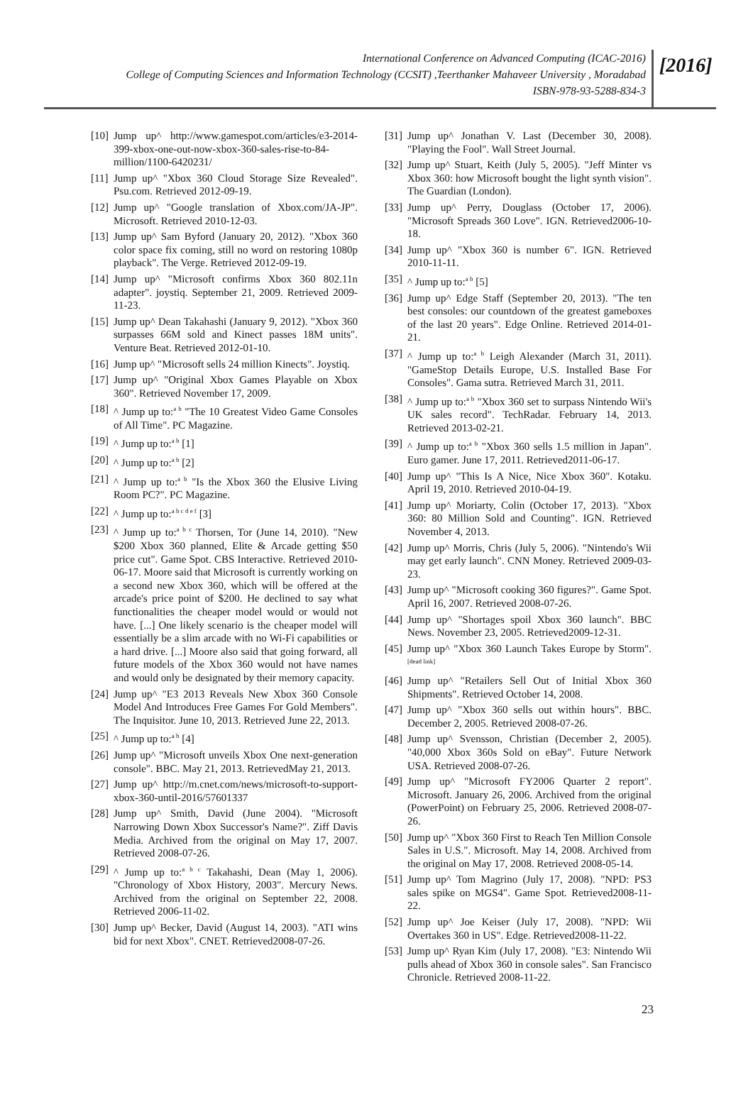International Conference on Advanced Computing (ICAC-2016)
College of Computing Sciences and Information Technology (CCSIT) ,Teerthanker Mahaveer University , Moradabad
ISBN-978-93-5288-834-3
[2016]
[10] Jump up^ http://www.gamespot.com/articles/e3-2014-399-xbox-one-out-now-xbox-360-sales-rise-to-84-million/1100-6420231/
[11] Jump up^ "Xbox 360 Cloud Storage Size Revealed". Psu.com. Retrieved 2012-09-19.
[12] Jump up^ "Google translation of Xbox.com/JA-JP". Microsoft. Retrieved 2010-12-03.
[13] Jump up^ Sam Byford (January 20, 2012). "Xbox 360 color space fix coming, still no word on restoring 1080p playback". The Verge. Retrieved 2012-09-19.
[14] Jump up^ "Microsoft confirms Xbox 360 802.11n adapter". joystiq. September 21, 2009. Retrieved 2009-11-23.
[15] Jump up^ Dean Takahashi (January 9, 2012). "Xbox 360 surpasses 66M sold and Kinect passes 18M units". Venture Beat. Retrieved 2012-01-10.
[16] Jump up^ "Microsoft sells 24 million Kinects". Joystiq.
[17] Jump up^ "Original Xbox Games Playable on Xbox 360". Retrieved November 17, 2009.
[18] ^ Jump up to:<sup>a b</sup> "The 10 Greatest Video Game Consoles of All Time". PC Magazine.
[19] ^ Jump up to:<sup>a b</sup> [1]
[20] ^ Jump up to:<sup>a b</sup> [2]
[21] ^ Jump up to:<sup>a b</sup> "Is the Xbox 360 the Elusive Living Room PC?". PC Magazine.
[22] ^ Jump up to:<sup>a b c d e f</sup> [3]
[23] ^ Jump up to:<sup>a b c</sup> Thorsen, Tor (June 14, 2010). "New $200 Xbox 360 planned, Elite & Arcade getting $50 price cut". Game Spot. CBS Interactive. Retrieved 2010-06-17. Moore said that Microsoft is currently working on a second new Xbox 360, which will be offered at the arcade's price point of $200. He declined to say what functionalities the cheaper model would or would not have. [...] One likely scenario is the cheaper model will essentially be a slim arcade with no Wi-Fi capabilities or a hard drive. [...] Moore also said that going forward, all future models of the Xbox 360 would not have names and would only be designated by their memory capacity.
[24] Jump up^ "E3 2013 Reveals New Xbox 360 Console Model And Introduces Free Games For Gold Members". The Inquisitor. June 10, 2013. Retrieved June 22, 2013.
[25] ^ Jump up to:<sup>a b</sup> [4]
[26] Jump up^ "Microsoft unveils Xbox One next-generation console". BBC. May 21, 2013. RetrievedMay 21, 2013.
[27] Jump up^ http://m.cnet.com/news/microsoft-to-support-xbox-360-until-2016/57601337
[28] Jump up^ Smith, David (June 2004). "Microsoft Narrowing Down Xbox Successor's Name?". Ziff Davis Media. Archived from the original on May 17, 2007. Retrieved 2008-07-26.
[29] ^ Jump up to:<sup>a b c</sup> Takahashi, Dean (May 1, 2006). "Chronology of Xbox History, 2003". Mercury News. Archived from the original on September 22, 2008. Retrieved 2006-11-02.
[30] Jump up^ Becker, David (August 14, 2003). "ATI wins bid for next Xbox". CNET. Retrieved2008-07-26.
[31] Jump up^ Jonathan V. Last (December 30, 2008). "Playing the Fool". Wall Street Journal.
[32] Jump up^ Stuart, Keith (July 5, 2005). "Jeff Minter vs Xbox 360: how Microsoft bought the light synth vision". The Guardian (London).
[33] Jump up^ Perry, Douglass (October 17, 2006). "Microsoft Spreads 360 Love". IGN. Retrieved2006-10-18.
[34] Jump up^ "Xbox 360 is number 6". IGN. Retrieved 2010-11-11.
[35] ^ Jump up to:<sup>a b</sup> [5]
[36] Jump up^ Edge Staff (September 20, 2013). "The ten best consoles: our countdown of the greatest gameboxes of the last 20 years". Edge Online. Retrieved 2014-01-21.
[37] ^ Jump up to:<sup>a b</sup> Leigh Alexander (March 31, 2011). "GameStop Details Europe, U.S. Installed Base For Consoles". Gama sutra. Retrieved March 31, 2011.
[38] ^ Jump up to:<sup>a b</sup> "Xbox 360 set to surpass Nintendo Wii's UK sales record". TechRadar. February 14, 2013. Retrieved 2013-02-21.
[39] ^ Jump up to:<sup>a b</sup> "Xbox 360 sells 1.5 million in Japan". Euro gamer. June 17, 2011. Retrieved2011-06-17.
[40] Jump up^ "This Is A Nice, Nice Xbox 360". Kotaku. April 19, 2010. Retrieved 2010-04-19.
[41] Jump up^ Moriarty, Colin (October 17, 2013). "Xbox 360: 80 Million Sold and Counting". IGN. Retrieved November 4, 2013.
[42] Jump up^ Morris, Chris (July 5, 2006). "Nintendo's Wii may get early launch". CNN Money. Retrieved 2009-03-23.
[43] Jump up^ "Microsoft cooking 360 figures?". Game Spot. April 16, 2007. Retrieved 2008-07-26.
[44] Jump up^ "Shortages spoil Xbox 360 launch". BBC News. November 23, 2005. Retrieved2009-12-31.
[45] Jump up^ "Xbox 360 Launch Takes Europe by Storm".<sup>[dead link]</sup>
[46] Jump up^ "Retailers Sell Out of Initial Xbox 360 Shipments". Retrieved October 14, 2008.
[47] Jump up^ "Xbox 360 sells out within hours". BBC. December 2, 2005. Retrieved 2008-07-26.
[48] Jump up^ Svensson, Christian (December 2, 2005). "40,000 Xbox 360s Sold on eBay". Future Network USA. Retrieved 2008-07-26.
[49] Jump up^ "Microsoft FY2006 Quarter 2 report". Microsoft. January 26, 2006. Archived from the original (PowerPoint) on February 25, 2006. Retrieved 2008-07-26.
[50] Jump up^ "Xbox 360 First to Reach Ten Million Console Sales in U.S.". Microsoft. May 14, 2008. Archived from the original on May 17, 2008. Retrieved 2008-05-14.
[51] Jump up^ Tom Magrino (July 17, 2008). "NPD: PS3 sales spike on MGS4". Game Spot. Retrieved2008-11-22.
[52] Jump up^ Joe Keiser (July 17, 2008). "NPD: Wii Overtakes 360 in US". Edge. Retrieved2008-11-22.
[53] Jump up^ Ryan Kim (July 17, 2008). "E3: Nintendo Wii pulls ahead of Xbox 360 in console sales". San Francisco Chronicle. Retrieved 2008-11-22.
23